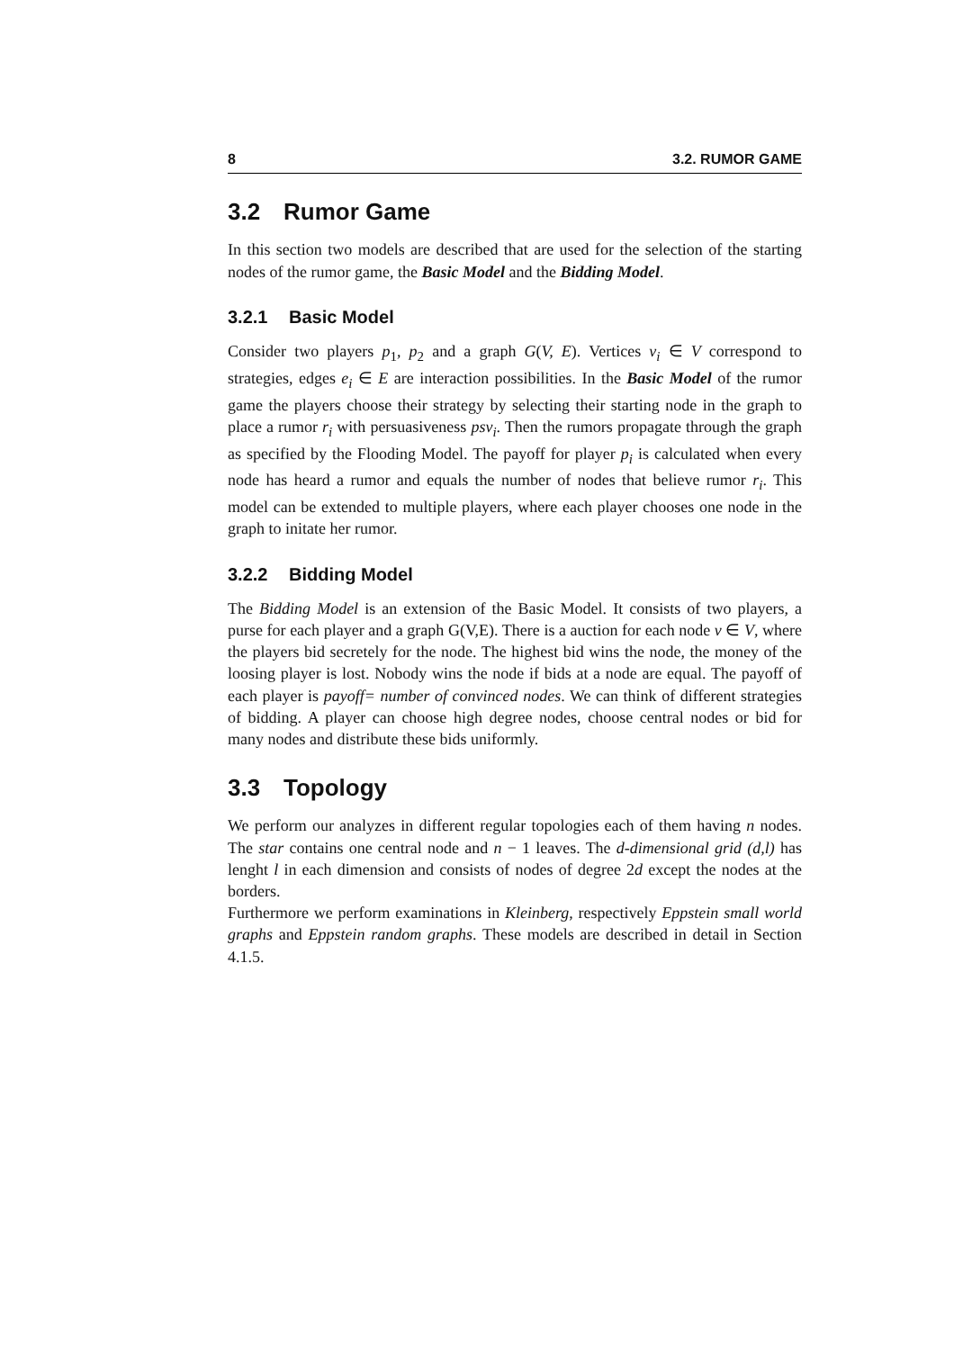8 3.2. RUMOR GAME
3.2 Rumor Game
In this section two models are described that are used for the selection of the starting nodes of the rumor game, the Basic Model and the Bidding Model.
3.2.1 Basic Model
Consider two players p<sub>1</sub>, p<sub>2</sub> and a graph G(V, E). Vertices v<sub>i</sub> ∈ V correspond to strategies, edges e<sub>i</sub> ∈ E are interaction possibilities. In the Basic Model of the rumor game the players choose their strategy by selecting their starting node in the graph to place a rumor r<sub>i</sub> with persuasiveness psv<sub>i</sub>. Then the rumors propagate through the graph as specified by the Flooding Model. The payoff for player p<sub>i</sub> is calculated when every node has heard a rumor and equals the number of nodes that believe rumor r<sub>i</sub>. This model can be extended to multiple players, where each player chooses one node in the graph to initate her rumor.
3.2.2 Bidding Model
The Bidding Model is an extension of the Basic Model. It consists of two players, a purse for each player and a graph G(V,E). There is a auction for each node v ∈ V, where the players bid secretely for the node. The highest bid wins the node, the money of the loosing player is lost. Nobody wins the node if bids at a node are equal. The payoff of each player is payoff= number of convinced nodes. We can think of different strategies of bidding. A player can choose high degree nodes, choose central nodes or bid for many nodes and distribute these bids uniformly.
3.3 Topology
We perform our analyzes in different regular topologies each of them having n nodes. The star contains one central node and n − 1 leaves. The d-dimensional grid (d,l) has lenght l in each dimension and consists of nodes of degree 2d except the nodes at the borders.
Furthermore we perform examinations in Kleinberg, respectively Eppstein small world graphs and Eppstein random graphs. These models are described in detail in Section 4.1.5.